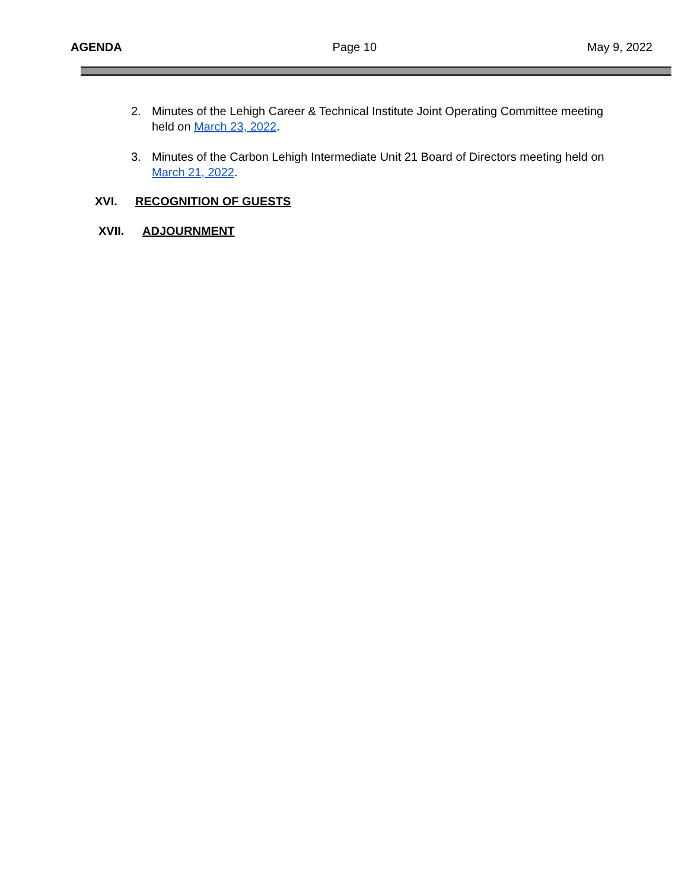AGENDA Page 10 May 9, 2022
2. Minutes of the Lehigh Career & Technical Institute Joint Operating Committee meeting held on March 23, 2022.
3. Minutes of the Carbon Lehigh Intermediate Unit 21 Board of Directors meeting held on March 21, 2022.
XVI. RECOGNITION OF GUESTS
XVII. ADJOURNMENT